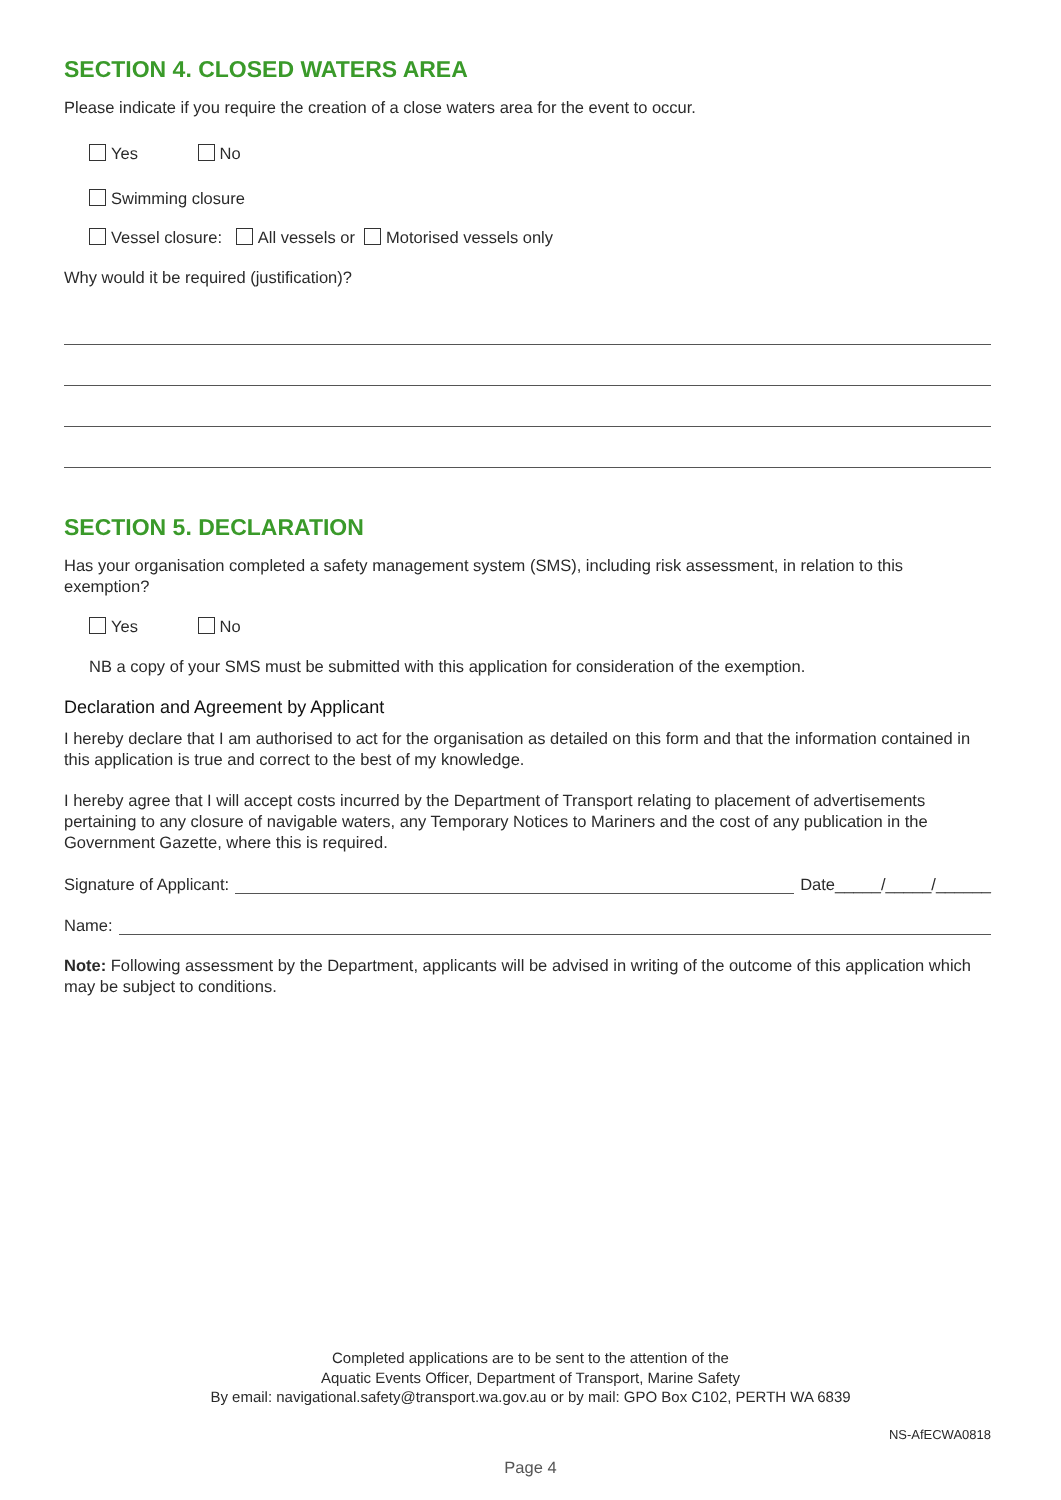SECTION 4. CLOSED WATERS AREA
Please indicate if you require the creation of a close waters area for the event to occur.
Yes No
Swimming closure
Vessel closure: All vessels or Motorised vessels only
Why would it be required (justification)?
SECTION 5. DECLARATION
Has your organisation completed a safety management system (SMS), including risk assessment, in relation to this exemption?
Yes No
NB a copy of your SMS must be submitted with this application for consideration of the exemption.
Declaration and Agreement by Applicant
I hereby declare that I am authorised to act for the organisation as detailed on this form and that the information contained in this application is true and correct to the best of my knowledge.
I hereby agree that I will accept costs incurred by the Department of Transport relating to placement of advertisements pertaining to any closure of navigable waters, any Temporary Notices to Mariners and the cost of any publication in the Government Gazette, where this is required.
Signature of Applicant: Date_____/_____/______
Name:
Note: Following assessment by the Department, applicants will be advised in writing of the outcome of this application which may be subject to conditions.
Completed applications are to be sent to the attention of the
Aquatic Events Officer, Department of Transport, Marine Safety
By email: navigational.safety@transport.wa.gov.au or by mail: GPO Box C102, PERTH WA 6839
NS-AfECWA0818
Page 4